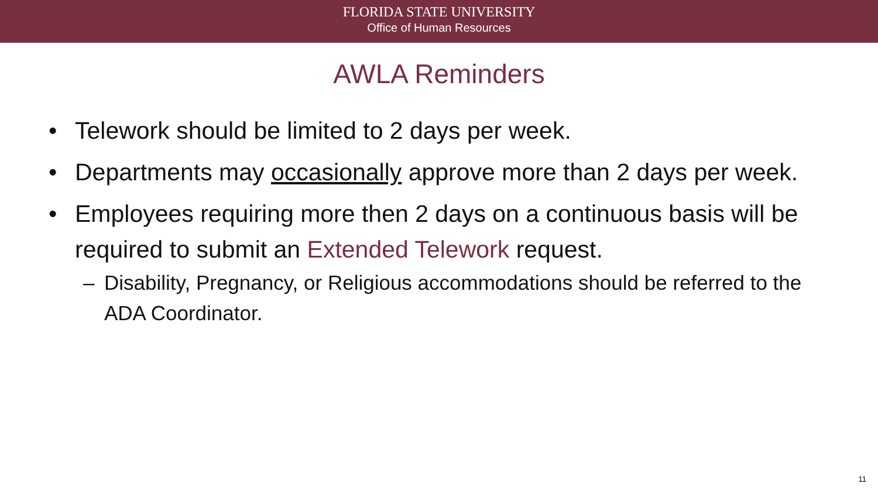FLORIDA STATE UNIVERSITY
Office of Human Resources
AWLA Reminders
• Telework should be limited to 2 days per week.
• Departments may occasionally approve more than 2 days per week.
• Employees requiring more then 2 days on a continuous basis will be required to submit an Extended Telework request.
– Disability, Pregnancy, or Religious accommodations should be referred to the ADA Coordinator.
11